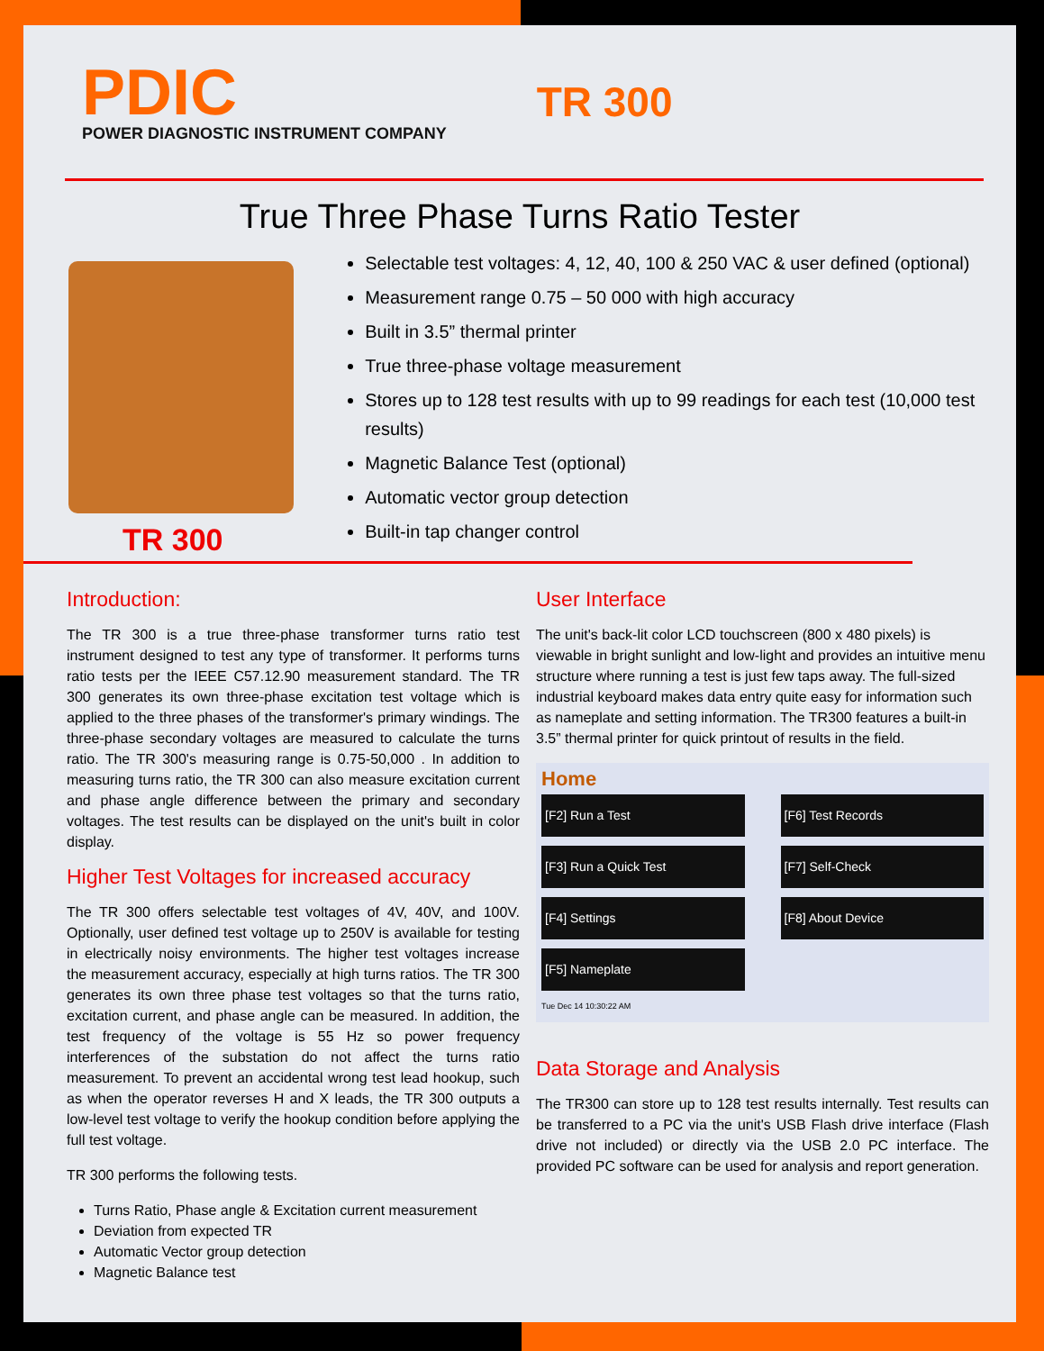PDIC
POWER DIAGNOSTIC INSTRUMENT COMPANY
TR 300
True Three Phase Turns Ratio Tester
TR 300
Selectable test voltages: 4, 12, 40, 100 & 250 VAC & user defined (optional)
Measurement range 0.75 – 50 000 with high accuracy
Built in 3.5” thermal printer
True three-phase voltage measurement
Stores up to 128 test results with up to 99 readings for each test (10,000 test results)
Magnetic Balance Test (optional)
Automatic vector group detection
Built-in tap changer control
Introduction:
The TR 300 is a true three-phase transformer turns ratio test instrument designed to test any type of transformer. It performs turns ratio tests per the IEEE C57.12.90 measurement standard. The TR 300 generates its own three-phase excitation test voltage which is applied to the three phases of the transformer's primary windings. The three-phase secondary voltages are measured to calculate the turns ratio. The TR 300's measuring range is 0.75-50,000 . In addition to measuring turns ratio, the TR 300 can also measure excitation current and phase angle difference between the primary and secondary voltages. The test results can be displayed on the unit's built in color display.
Higher Test Voltages for increased accuracy
The TR 300 offers selectable test voltages of 4V, 40V, and 100V. Optionally, user defined test voltage up to 250V is available for testing in electrically noisy environments. The higher test voltages increase the measurement accuracy, especially at high turns ratios. The TR 300 generates its own three phase test voltages so that the turns ratio, excitation current, and phase angle can be measured. In addition, the test frequency of the voltage is 55 Hz so power frequency interferences of the substation do not affect the turns ratio measurement. To prevent an accidental wrong test lead hookup, such as when the operator reverses H and X leads, the TR 300 outputs a low-level test voltage to verify the hookup condition before applying the full test voltage.
TR 300 performs the following tests.
Turns Ratio, Phase angle & Excitation current measurement
Deviation from expected TR
Automatic Vector group detection
Magnetic Balance test
User Interface
The unit's back-lit color LCD touchscreen (800 x 480 pixels) is viewable in bright sunlight and low-light and provides an intuitive menu structure where running a test is just few taps away. The full-sized industrial keyboard makes data entry quite easy for information such as nameplate and setting information. The TR300 features a built-in 3.5” thermal printer for quick printout of results in the field.
Home
[F2] Run a Test
[F6] Test Records
[F3] Run a Quick Test
[F7] Self-Check
[F4] Settings
[F8] About Device
[F5] Nameplate
Tue Dec 14 10:30:22 AM
Data Storage and Analysis
The TR300 can store up to 128 test results internally. Test results can be transferred to a PC via the unit's USB Flash drive interface (Flash drive not included) or directly via the USB 2.0 PC interface. The provided PC software can be used for analysis and report generation.